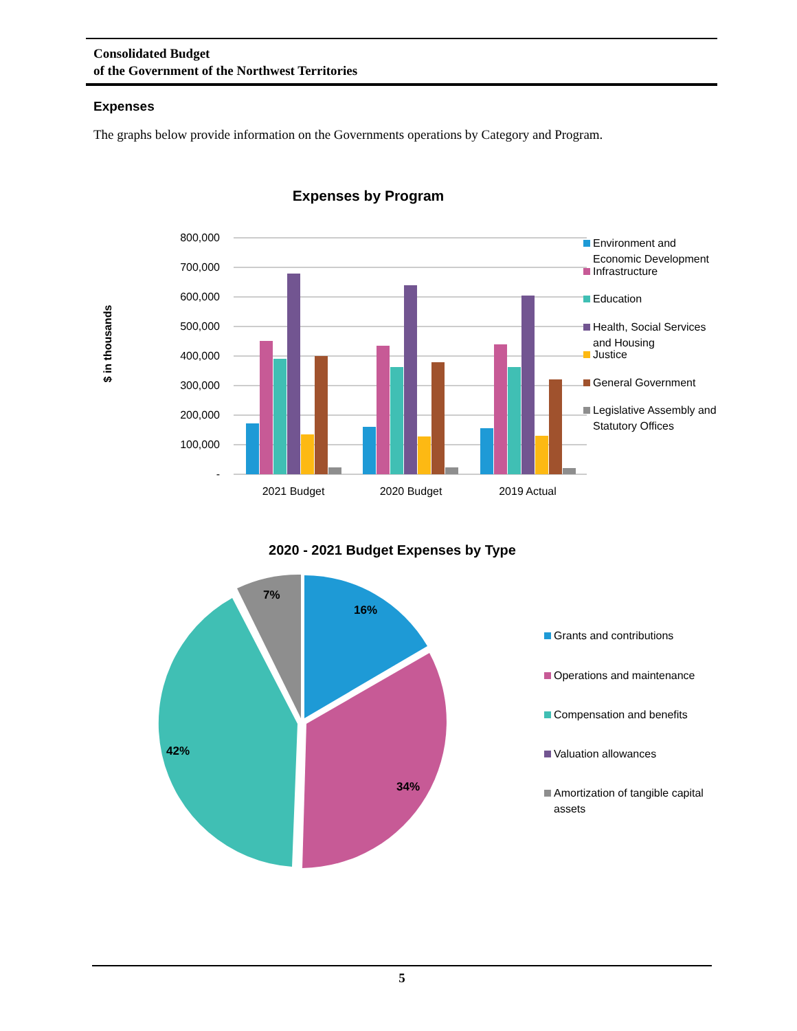Consolidated Budget
of the Government of the Northwest Territories
Expenses
The graphs below provide information on the Governments operations by Category and Program.
Expenses by Program
$ in thousands
800,000
700,000
600,000
500,000
400,000
300,000
200,000
100,000
-
2021 Budget
2020 Budget
2019 Actual
Environment and
Economic Development
Infrastructure
Education
Health, Social Services
and Housing
Justice
General Government
Legislative Assembly and
Statutory Offices
2020 - 2021 Budget Expenses by Type
16%
34%
42%
7%
Grants and contributions
Operations and maintenance
Compensation and benefits
Valuation allowances
Amortization of tangible capital
assets
5